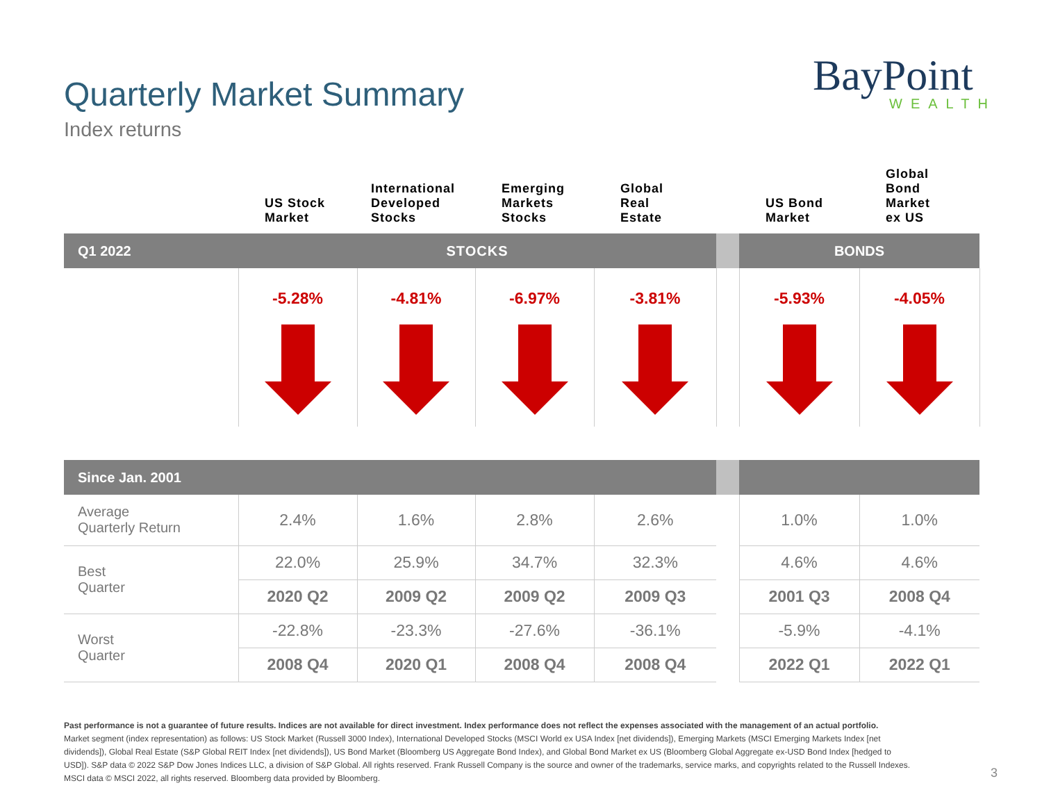Quarterly Market Summary
Index returns
BayPoint
WEALTH
| | US Stock Market | International Developed Stocks | Emerging Markets Stocks | Global Real Estate | | US Bond Market | Global Bond Market ex US |
| --- | --- | --- | --- | --- | --- | --- | --- |
| Q1 2022 | STOCKS | | | | | BONDS | |
| | -5.28% | -4.81% | -6.97% | -3.81% | | -5.93% | -4.05% |
| Since Jan. 2001 | | | | | | | |
| --- | --- | --- | --- | --- | --- | --- | --- |
| Average Quarterly Return | 2.4% | 1.6% | 2.8% | 2.6% | | 1.0% | 1.0% |
| Best Quarter | 22.0% | 25.9% | 34.7% | 32.3% | | 4.6% | 4.6% |
| | 2020 Q2 | 2009 Q2 | 2009 Q2 | 2009 Q3 | | 2001 Q3 | 2008 Q4 |
| Worst Quarter | -22.8% | -23.3% | -27.6% | -36.1% | | -5.9% | -4.1% |
| | 2008 Q4 | 2020 Q1 | 2008 Q4 | 2008 Q4 | | 2022 Q1 | 2022 Q1 |
Past performance is not a guarantee of future results. Indices are not available for direct investment. Index performance does not reflect the expenses associated with the management of an actual portfolio.
Market segment (index representation) as follows: US Stock Market (Russell 3000 Index), International Developed Stocks (MSCI World ex USA Index [net dividends]), Emerging Markets (MSCI Emerging Markets Index [net dividends]), Global Real Estate (S&P Global REIT Index [net dividends]), US Bond Market (Bloomberg US Aggregate Bond Index), and Global Bond Market ex US (Bloomberg Global Aggregate ex-USD Bond Index [hedged to USD]). S&P data © 2022 S&P Dow Jones Indices LLC, a division of S&P Global. All rights reserved. Frank Russell Company is the source and owner of the trademarks, service marks, and copyrights related to the Russell Indexes. MSCI data © MSCI 2022, all rights reserved. Bloomberg data provided by Bloomberg.
3